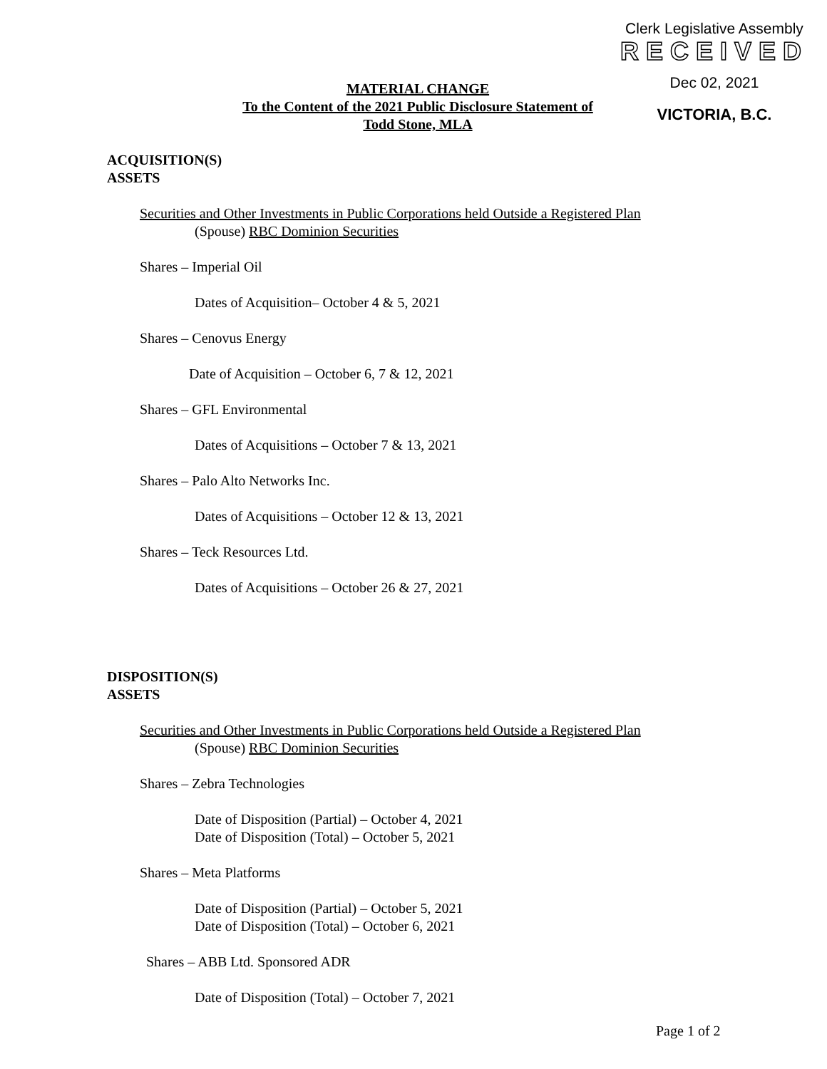Clerk Legislative Assembly
RECEIVED
Dec 02, 2021
VICTORIA, B.C.
MATERIAL CHANGE
To the Content of the 2021 Public Disclosure Statement of
Todd Stone, MLA
ACQUISITION(S)
ASSETS
Securities and Other Investments in Public Corporations held Outside a Registered Plan
(Spouse) RBC Dominion Securities
Shares – Imperial Oil
Dates of Acquisition– October 4 & 5, 2021
Shares – Cenovus Energy
Date of Acquisition – October 6, 7 & 12, 2021
Shares – GFL Environmental
Dates of Acquisitions – October 7 & 13, 2021
Shares – Palo Alto Networks Inc.
Dates of Acquisitions – October 12 & 13, 2021
Shares – Teck Resources Ltd.
Dates of Acquisitions – October 26 & 27, 2021
DISPOSITION(S)
ASSETS
Securities and Other Investments in Public Corporations held Outside a Registered Plan
(Spouse) RBC Dominion Securities
Shares – Zebra Technologies
Date of Disposition (Partial) – October 4, 2021
Date of Disposition (Total) – October 5, 2021
Shares – Meta Platforms
Date of Disposition (Partial) – October 5, 2021
Date of Disposition (Total) – October 6, 2021
Shares – ABB Ltd. Sponsored ADR
Date of Disposition (Total) – October 7, 2021
Page 1 of 2